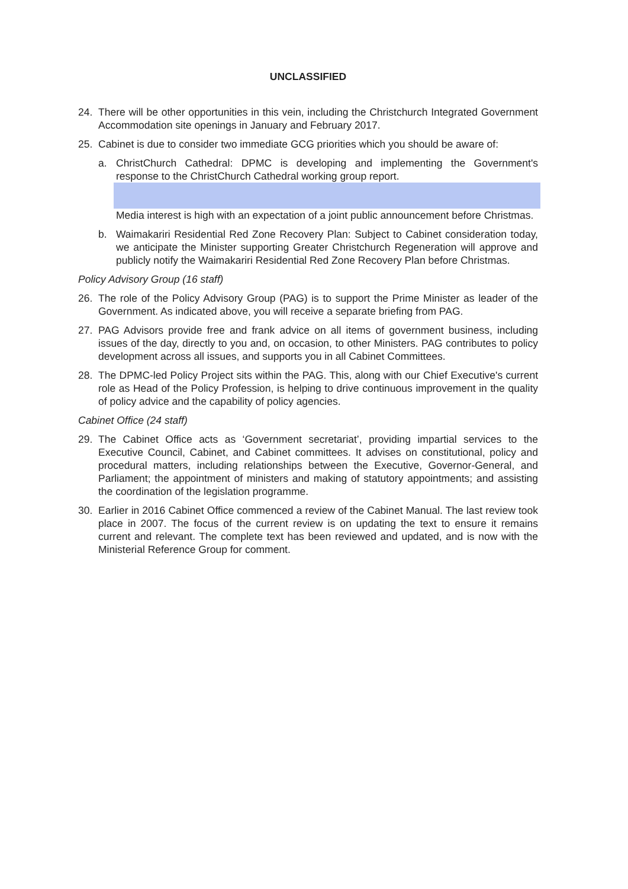UNCLASSIFIED
24. There will be other opportunities in this vein, including the Christchurch Integrated Government Accommodation site openings in January and February 2017.
25. Cabinet is due to consider two immediate GCG priorities which you should be aware of:
a. ChristChurch Cathedral: DPMC is developing and implementing the Government's response to the ChristChurch Cathedral working group report. Media interest is high with an expectation of a joint public announcement before Christmas.
b. Waimakariri Residential Red Zone Recovery Plan: Subject to Cabinet consideration today, we anticipate the Minister supporting Greater Christchurch Regeneration will approve and publicly notify the Waimakariri Residential Red Zone Recovery Plan before Christmas.
Policy Advisory Group (16 staff)
26. The role of the Policy Advisory Group (PAG) is to support the Prime Minister as leader of the Government. As indicated above, you will receive a separate briefing from PAG.
27. PAG Advisors provide free and frank advice on all items of government business, including issues of the day, directly to you and, on occasion, to other Ministers. PAG contributes to policy development across all issues, and supports you in all Cabinet Committees.
28. The DPMC-led Policy Project sits within the PAG. This, along with our Chief Executive's current role as Head of the Policy Profession, is helping to drive continuous improvement in the quality of policy advice and the capability of policy agencies.
Cabinet Office (24 staff)
29. The Cabinet Office acts as ‘Government secretariat’, providing impartial services to the Executive Council, Cabinet, and Cabinet committees. It advises on constitutional, policy and procedural matters, including relationships between the Executive, Governor-General, and Parliament; the appointment of ministers and making of statutory appointments; and assisting the coordination of the legislation programme.
30. Earlier in 2016 Cabinet Office commenced a review of the Cabinet Manual. The last review took place in 2007. The focus of the current review is on updating the text to ensure it remains current and relevant. The complete text has been reviewed and updated, and is now with the Ministerial Reference Group for comment.